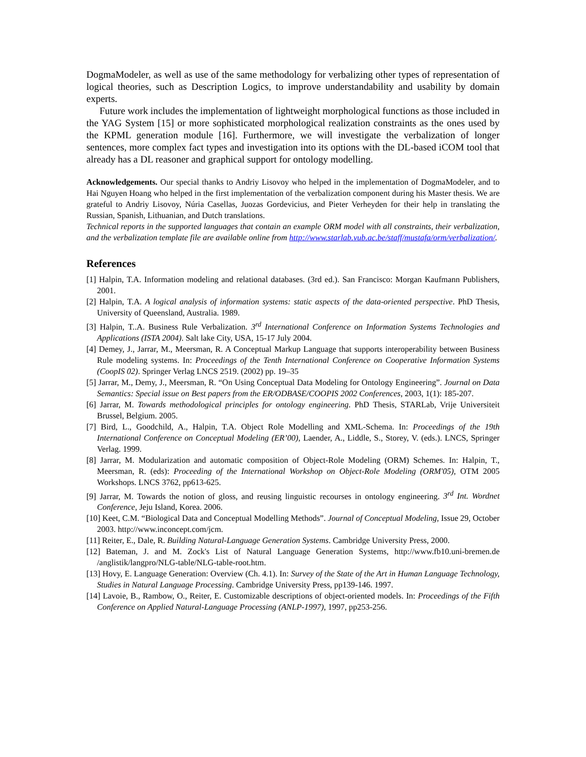DogmaModeler, as well as use of the same methodology for verbalizing other types of representation of logical theories, such as Description Logics, to improve understandability and usability by domain experts.
Future work includes the implementation of lightweight morphological functions as those included in the YAG System [15] or more sophisticated morphological realization constraints as the ones used by the KPML generation module [16]. Furthermore, we will investigate the verbalization of longer sentences, more complex fact types and investigation into its options with the DL-based iCOM tool that already has a DL reasoner and graphical support for ontology modelling.
Acknowledgements. Our special thanks to Andriy Lisovoy who helped in the implementation of DogmaModeler, and to Hai Nguyen Hoang who helped in the first implementation of the verbalization component during his Master thesis. We are grateful to Andriy Lisovoy, Núria Casellas, Juozas Gordevicius, and Pieter Verheyden for their help in translating the Russian, Spanish, Lithuanian, and Dutch translations.
Technical reports in the supported languages that contain an example ORM model with all constraints, their verbalization, and the verbalization template file are available online from http://www.starlab.vub.ac.be/staff/mustafa/orm/verbalization/.
References
[1] Halpin, T.A. Information modeling and relational databases. (3rd ed.). San Francisco: Morgan Kaufmann Publishers, 2001.
[2] Halpin, T.A. A logical analysis of information systems: static aspects of the data-oriented perspective. PhD Thesis, University of Queensland, Australia. 1989.
[3] Halpin, T..A. Business Rule Verbalization. 3<sup>rd</sup> International Conference on Information Systems Technologies and Applications (ISTA 2004). Salt lake City, USA, 15-17 July 2004.
[4] Demey, J., Jarrar, M., Meersman, R. A Conceptual Markup Language that supports interoperability between Business Rule modeling systems. In: Proceedings of the Tenth International Conference on Cooperative Information Systems (CoopIS 02). Springer Verlag LNCS 2519. (2002) pp. 19–35
[5] Jarrar, M., Demy, J., Meersman, R. “On Using Conceptual Data Modeling for Ontology Engineering”. Journal on Data Semantics: Special issue on Best papers from the ER/ODBASE/COOPIS 2002 Conferences, 2003, 1(1): 185-207.
[6] Jarrar, M. Towards methodological principles for ontology engineering. PhD Thesis, STARLab, Vrije Universiteit Brussel, Belgium. 2005.
[7] Bird, L., Goodchild, A., Halpin, T.A. Object Role Modelling and XML-Schema. In: Proceedings of the 19th International Conference on Conceptual Modeling (ER’00), Laender, A., Liddle, S., Storey, V. (eds.). LNCS, Springer Verlag. 1999.
[8] Jarrar, M. Modularization and automatic composition of Object-Role Modeling (ORM) Schemes. In: Halpin, T., Meersman, R. (eds): Proceeding of the International Workshop on Object-Role Modeling (ORM'05), OTM 2005 Workshops. LNCS 3762, pp613-625.
[9] Jarrar, M. Towards the notion of gloss, and reusing linguistic recourses in ontology engineering. 3<sup>rd</sup> Int. Wordnet Conference, Jeju Island, Korea. 2006.
[10] Keet, C.M. “Biological Data and Conceptual Modelling Methods”. Journal of Conceptual Modeling, Issue 29, October 2003. http://www.inconcept.com/jcm.
[11] Reiter, E., Dale, R. Building Natural-Language Generation Systems. Cambridge University Press, 2000.
[12] Bateman, J. and M. Zock's List of Natural Language Generation Systems, http://www.fb10.uni-bremen.de /anglistik/langpro/NLG-table/NLG-table-root.htm.
[13] Hovy, E. Language Generation: Overview (Ch. 4.1). In: Survey of the State of the Art in Human Language Technology, Studies in Natural Language Processing. Cambridge University Press, pp139-146. 1997.
[14] Lavoie, B., Rambow, O., Reiter, E. Customizable descriptions of object-oriented models. In: Proceedings of the Fifth Conference on Applied Natural-Language Processing (ANLP-1997), 1997, pp253-256.